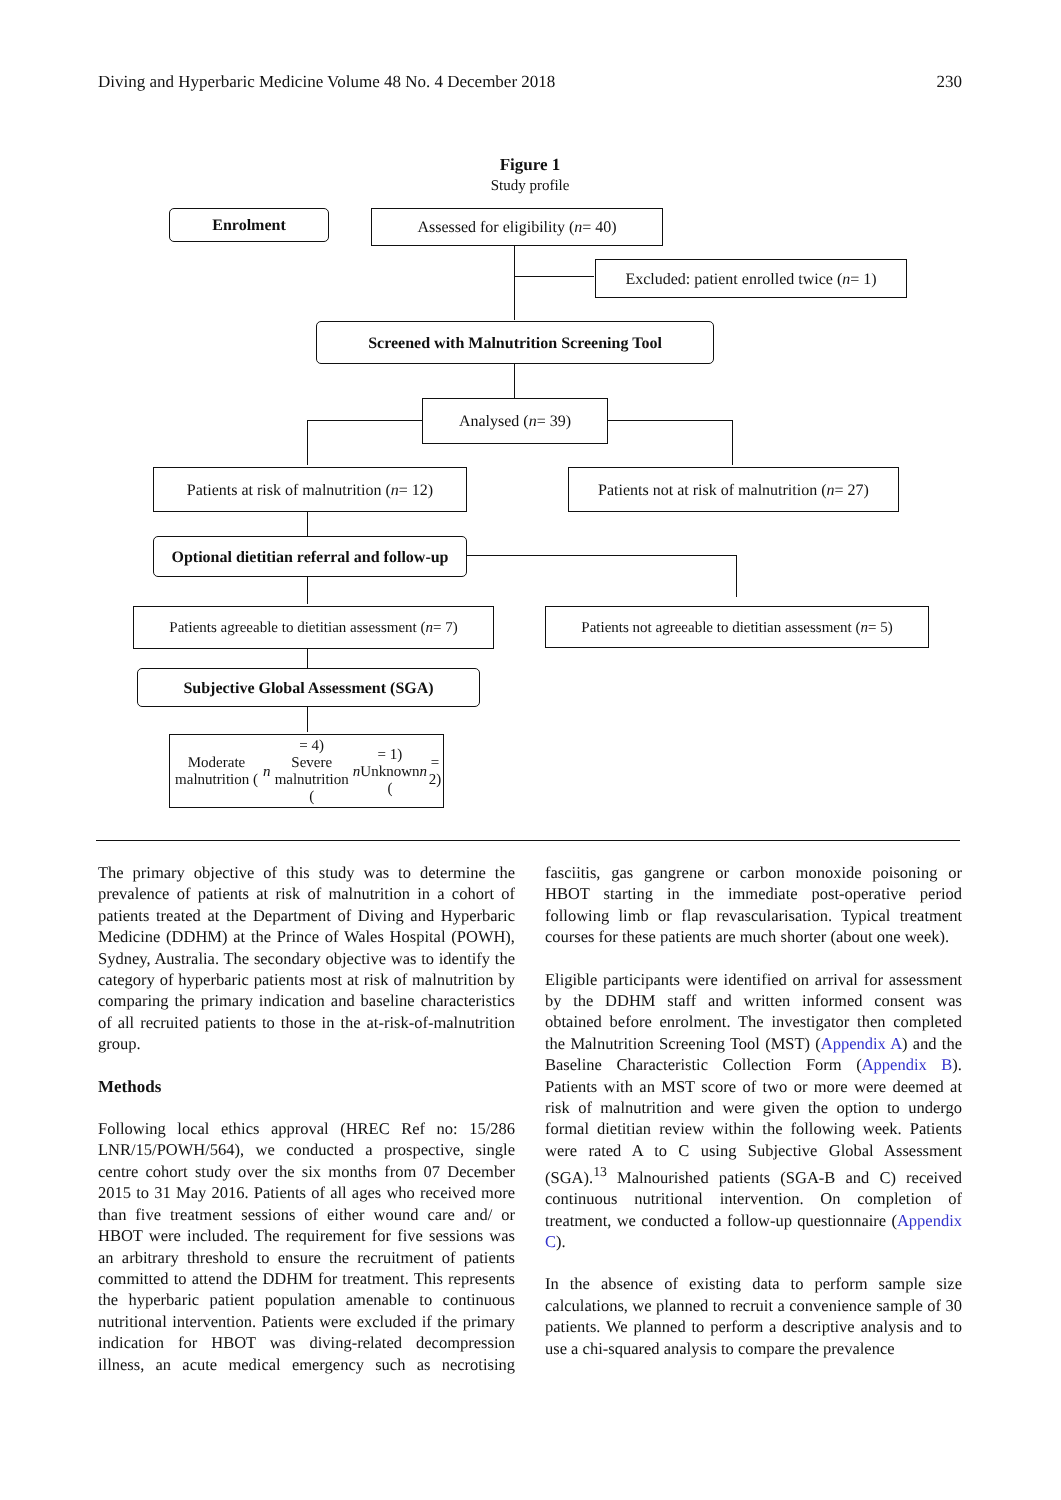Diving and Hyperbaric Medicine Volume 48 No. 4 December 2018 230
Figure 1
Study profile
Enrolment
Assessed for eligibility (n = 40)
Excluded: patient enrolled twice (n = 1)
Screened with Malnutrition Screening Tool
Analysed (n = 39)
Patients at risk of malnutrition (n = 12)
Patients not at risk of malnutrition (n = 27)
Optional dietitian referral and follow-up
Patients agreeable to dietitian assessment (n = 7)
Patients not agreeable to dietitian assessment (n = 5)
Subjective Global Assessment (SGA)
Moderate malnutrition (n = 4)
Severe malnutrition (n = 1)
Unknown (n = 2)
The primary objective of this study was to determine the prevalence of patients at risk of malnutrition in a cohort of patients treated at the Department of Diving and Hyperbaric Medicine (DDHM) at the Prince of Wales Hospital (POWH), Sydney, Australia. The secondary objective was to identify the category of hyperbaric patients most at risk of malnutrition by comparing the primary indication and baseline characteristics of all recruited patients to those in the at-risk-of-malnutrition group.
Methods
Following local ethics approval (HREC Ref no: 15/286 LNR/15/POWH/564), we conducted a prospective, single centre cohort study over the six months from 07 December 2015 to 31 May 2016. Patients of all ages who received more than five treatment sessions of either wound care and/ or HBOT were included. The requirement for five sessions was an arbitrary threshold to ensure the recruitment of patients committed to attend the DDHM for treatment. This represents the hyperbaric patient population amenable to continuous nutritional intervention. Patients were excluded if the primary indication for HBOT was diving-related decompression illness, an acute medical emergency such as necrotising fasciitis, gas gangrene or carbon monoxide poisoning or HBOT starting in the immediate post-operative period following limb or flap revascularisation. Typical treatment courses for these patients are much shorter (about one week).
Eligible participants were identified on arrival for assessment by the DDHM staff and written informed consent was obtained before enrolment. The investigator then completed the Malnutrition Screening Tool (MST) (Appendix A) and the Baseline Characteristic Collection Form (Appendix B). Patients with an MST score of two or more were deemed at risk of malnutrition and were given the option to undergo formal dietitian review within the following week. Patients were rated A to C using Subjective Global Assessment (SGA).<sup>13</sup> Malnourished patients (SGA-B and C) received continuous nutritional intervention. On completion of treatment, we conducted a follow-up questionnaire (Appendix C).
In the absence of existing data to perform sample size calculations, we planned to recruit a convenience sample of 30 patients. We planned to perform a descriptive analysis and to use a chi-squared analysis to compare the prevalence